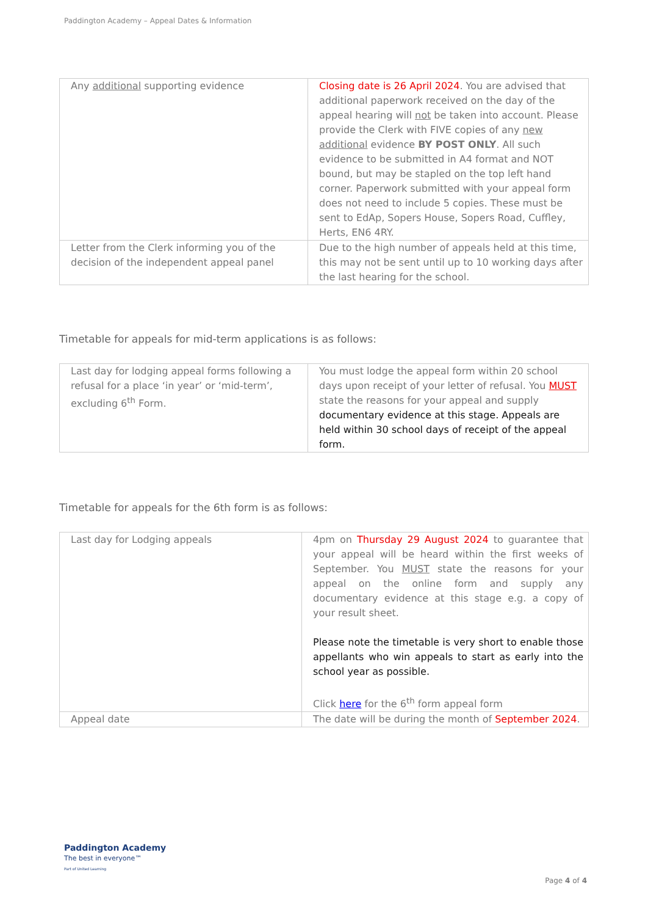Paddington Academy – Appeal Dates & Information
| Any additional supporting evidence | Closing date is 26 April 2024 . You are advised that additional paperwork received on the day of the appeal hearing will not be taken into account. Please provide the Clerk with FIVE copies of any new additional evidence BY POST ONLY . All such evidence to be submitted in A4 format and NOT bound, but may be stapled on the top left hand corner. Paperwork submitted with your appeal form does not need to include 5 copies. These must be sent to EdAp, Sopers House, Sopers Road, Cuffley, Herts, EN6 4RY. |
| Letter from the Clerk informing you of the decision of the independent appeal panel | Due to the high number of appeals held at this time, this may not be sent until up to 10 working days after the last hearing for the school. |
Timetable for appeals for mid-term applications is as follows:
| Last day for lodging appeal forms following a refusal for a place ‘in year’ or ‘mid-term’, excluding 6<sup>th</sup> Form. | You must lodge the appeal form within 20 school days upon receipt of your letter of refusal. You MUST state the reasons for your appeal and supply documentary evidence at this stage. Appeals are held within 30 school days of receipt of the appeal form. |
Timetable for appeals for the 6th form is as follows:
| Last day for Lodging appeals | 4pm on Thursday 29 August 2024 to guarantee that your appeal will be heard within the first weeks of September. You MUST state the reasons for your appeal on the online form and supply any documentary evidence at this stage e.g. a copy of your result sheet. Please note the timetable is very short to enable those appellants who win appeals to start as early into the school year as possible. Click here for the 6<sup>th</sup> form appeal form |
| Appeal date | The date will be during the month of September 2024 . |
Paddington Academy
The best in everyone™
Part of United Learning
Page 4 of 4